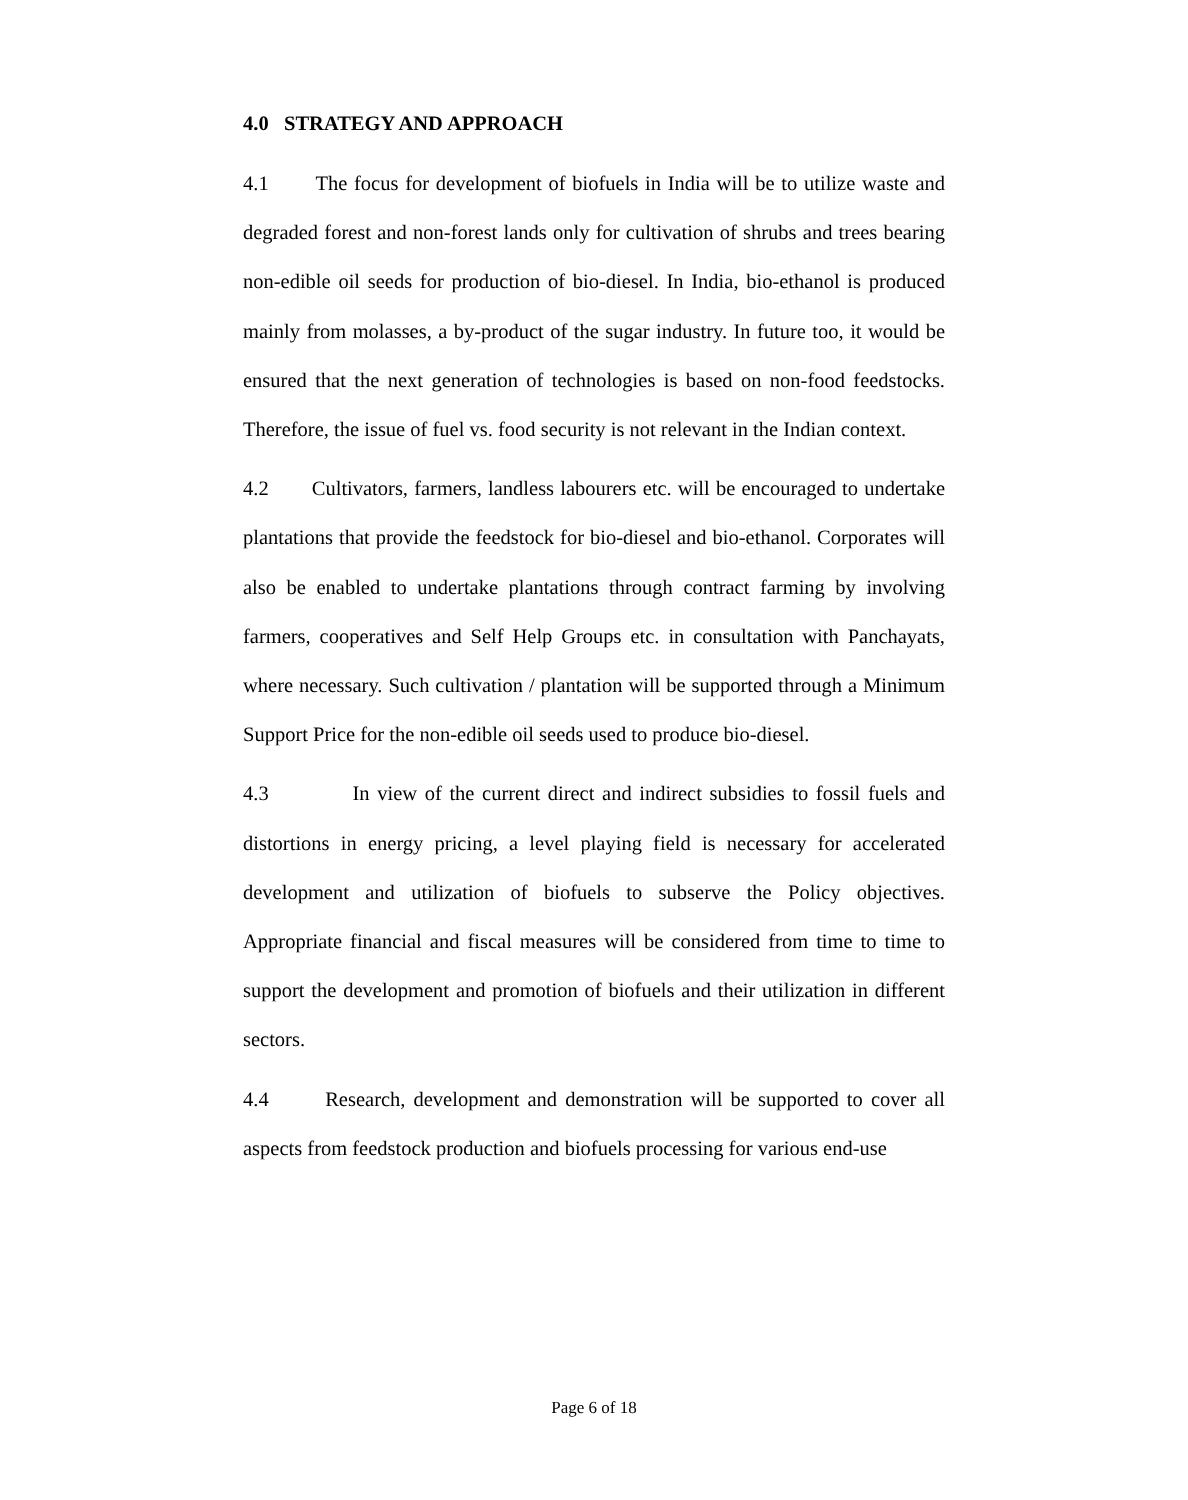4.0 STRATEGY AND APPROACH
4.1 The focus for development of biofuels in India will be to utilize waste and degraded forest and non-forest lands only for cultivation of shrubs and trees bearing non-edible oil seeds for production of bio-diesel. In India, bio-ethanol is produced mainly from molasses, a by-product of the sugar industry. In future too, it would be ensured that the next generation of technologies is based on non-food feedstocks. Therefore, the issue of fuel vs. food security is not relevant in the Indian context.
4.2 Cultivators, farmers, landless labourers etc. will be encouraged to undertake plantations that provide the feedstock for bio-diesel and bio-ethanol. Corporates will also be enabled to undertake plantations through contract farming by involving farmers, cooperatives and Self Help Groups etc. in consultation with Panchayats, where necessary. Such cultivation / plantation will be supported through a Minimum Support Price for the non-edible oil seeds used to produce bio-diesel.
4.3 In view of the current direct and indirect subsidies to fossil fuels and distortions in energy pricing, a level playing field is necessary for accelerated development and utilization of biofuels to subserve the Policy objectives. Appropriate financial and fiscal measures will be considered from time to time to support the development and promotion of biofuels and their utilization in different sectors.
4.4 Research, development and demonstration will be supported to cover all aspects from feedstock production and biofuels processing for various end-use
Page 6 of 18